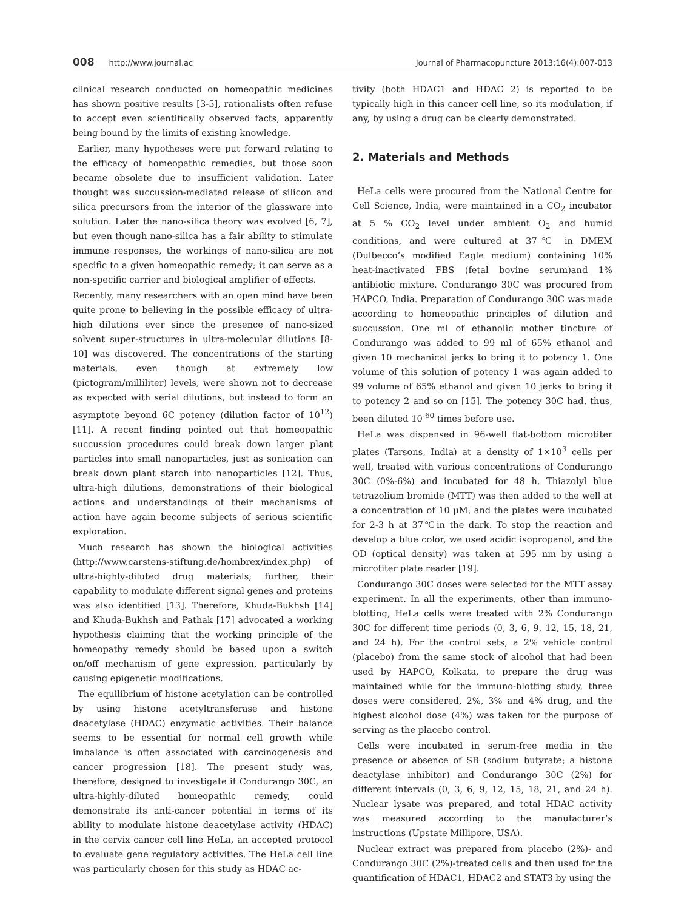008 http://www.journal.ac Journal of Pharmacopuncture 2013;16(4):007-013
clinical research conducted on homeopathic medicines has shown positive results [3-5], rationalists often refuse to accept even scientifically observed facts, apparently being bound by the limits of existing knowledge.
Earlier, many hypotheses were put forward relating to the efficacy of homeopathic remedies, but those soon became obsolete due to insufficient validation. Later thought was succussion-mediated release of silicon and silica precursors from the interior of the glassware into solution. Later the nano-silica theory was evolved [6, 7], but even though nano-silica has a fair ability to stimulate immune responses, the workings of nano-silica are not specific to a given homeopathic remedy; it can serve as a non-specific carrier and biological amplifier of effects.
Recently, many researchers with an open mind have been quite prone to believing in the possible efficacy of ultra-high dilutions ever since the presence of nano-sized solvent super-structures in ultra-molecular dilutions [8-10] was discovered. The concentrations of the starting materials, even though at extremely low (pictogram/milliliter) levels, were shown not to decrease as expected with serial dilutions, but instead to form an asymptote beyond 6C potency (dilution factor of 10<sup>12</sup>) [11]. A recent finding pointed out that homeopathic succussion procedures could break down larger plant particles into small nanoparticles, just as sonication can break down plant starch into nanoparticles [12]. Thus, ultra-high dilutions, demonstrations of their biological actions and understandings of their mechanisms of action have again become subjects of serious scientific exploration.
Much research has shown the biological activities (http://www.carstens-stiftung.de/hombrex/index.php) of ultra-highly-diluted drug materials; further, their capability to modulate different signal genes and proteins was also identified [13]. Therefore, Khuda-Bukhsh [14] and Khuda-Bukhsh and Pathak [17] advocated a working hypothesis claiming that the working principle of the homeopathy remedy should be based upon a switch on/off mechanism of gene expression, particularly by causing epigenetic modifications.
The equilibrium of histone acetylation can be controlled by using histone acetyltransferase and histone deacetylase (HDAC) enzymatic activities. Their balance seems to be essential for normal cell growth while imbalance is often associated with carcinogenesis and cancer progression [18]. The present study was, therefore, designed to investigate if Condurango 30C, an ultra-highly-diluted homeopathic remedy, could demonstrate its anti-cancer potential in terms of its ability to modulate histone deacetylase activity (HDAC) in the cervix cancer cell line HeLa, an accepted protocol to evaluate gene regulatory activities. The HeLa cell line was particularly chosen for this study as HDAC ac-
tivity (both HDAC1 and HDAC 2) is reported to be typically high in this cancer cell line, so its modulation, if any, by using a drug can be clearly demonstrated.
2. Materials and Methods
HeLa cells were procured from the National Centre for Cell Science, India, were maintained in a CO<sub>2</sub> incubator at 5 % CO<sub>2</sub> level under ambient O<sub>2</sub> and humid conditions, and were cultured at 37℃ in DMEM (Dulbecco’s modified Eagle medium) containing 10% heat-inactivated FBS (fetal bovine serum)and 1% antibiotic mixture. Condurango 30C was procured from HAPCO, India. Preparation of Condurango 30C was made according to homeopathic principles of dilution and succussion. One ml of ethanolic mother tincture of Condurango was added to 99 ml of 65% ethanol and given 10 mechanical jerks to bring it to potency 1. One volume of this solution of potency 1 was again added to 99 volume of 65% ethanol and given 10 jerks to bring it to potency 2 and so on [15]. The potency 30C had, thus, been diluted 10<sup>-60</sup> times before use.
HeLa was dispensed in 96-well flat-bottom microtiter plates (Tarsons, India) at a density of 1×10<sup>3</sup> cells per well, treated with various concentrations of Condurango 30C (0%-6%) and incubated for 48 h. Thiazolyl blue tetrazolium bromide (MTT) was then added to the well at a concentration of 10 μM, and the plates were incubated for 2-3 h at 37℃in the dark. To stop the reaction and develop a blue color, we used acidic isopropanol, and the OD (optical density) was taken at 595 nm by using a microtiter plate reader [19].
Condurango 30C doses were selected for the MTT assay experiment. In all the experiments, other than immuno-blotting, HeLa cells were treated with 2% Condurango 30C for different time periods (0, 3, 6, 9, 12, 15, 18, 21, and 24 h). For the control sets, a 2% vehicle control (placebo) from the same stock of alcohol that had been used by HAPCO, Kolkata, to prepare the drug was maintained while for the immuno-blotting study, three doses were considered, 2%, 3% and 4% drug, and the highest alcohol dose (4%) was taken for the purpose of serving as the placebo control.
Cells were incubated in serum-free media in the presence or absence of SB (sodium butyrate; a histone deactylase inhibitor) and Condurango 30C (2%) for different intervals (0, 3, 6, 9, 12, 15, 18, 21, and 24 h). Nuclear lysate was prepared, and total HDAC activity was measured according to the manufacturer’s instructions (Upstate Millipore, USA).
Nuclear extract was prepared from placebo (2%)- and Condurango 30C (2%)-treated cells and then used for the quantification of HDAC1, HDAC2 and STAT3 by using the